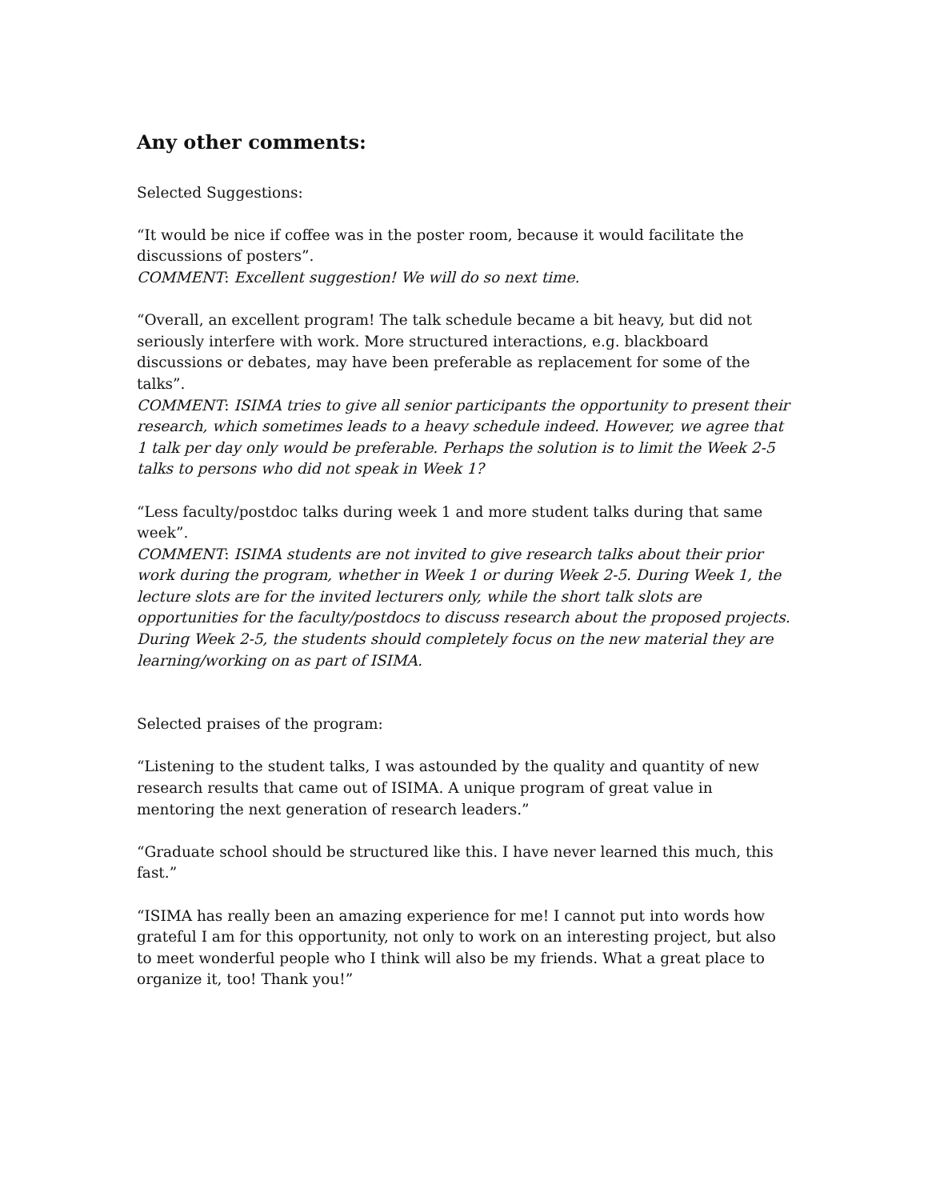Any other comments:
Selected Suggestions:
“It would be nice if coffee was in the poster room, because it would facilitate the discussions of posters”.
COMMENT: Excellent suggestion! We will do so next time.
“Overall, an excellent program! The talk schedule became a bit heavy, but did not seriously interfere with work. More structured interactions, e.g. blackboard discussions or debates, may have been preferable as replacement for some of the talks”.
COMMENT: ISIMA tries to give all senior participants the opportunity to present their research, which sometimes leads to a heavy schedule indeed. However, we agree that 1 talk per day only would be preferable. Perhaps the solution is to limit the Week 2-5 talks to persons who did not speak in Week 1?
“Less faculty/postdoc talks during week 1 and more student talks during that same week”.
COMMENT: ISIMA students are not invited to give research talks about their prior work during the program, whether in Week 1 or during Week 2-5. During Week 1, the lecture slots are for the invited lecturers only, while the short talk slots are opportunities for the faculty/postdocs to discuss research about the proposed projects. During Week 2-5, the students should completely focus on the new material they are learning/working on as part of ISIMA.
Selected praises of the program:
“Listening to the student talks, I was astounded by the quality and quantity of new research results that came out of ISIMA. A unique program of great value in mentoring the next generation of research leaders.”
“Graduate school should be structured like this. I have never learned this much, this fast.”
“ISIMA has really been an amazing experience for me! I cannot put into words how grateful I am for this opportunity, not only to work on an interesting project, but also to meet wonderful people who I think will also be my friends. What a great place to organize it, too! Thank you!”